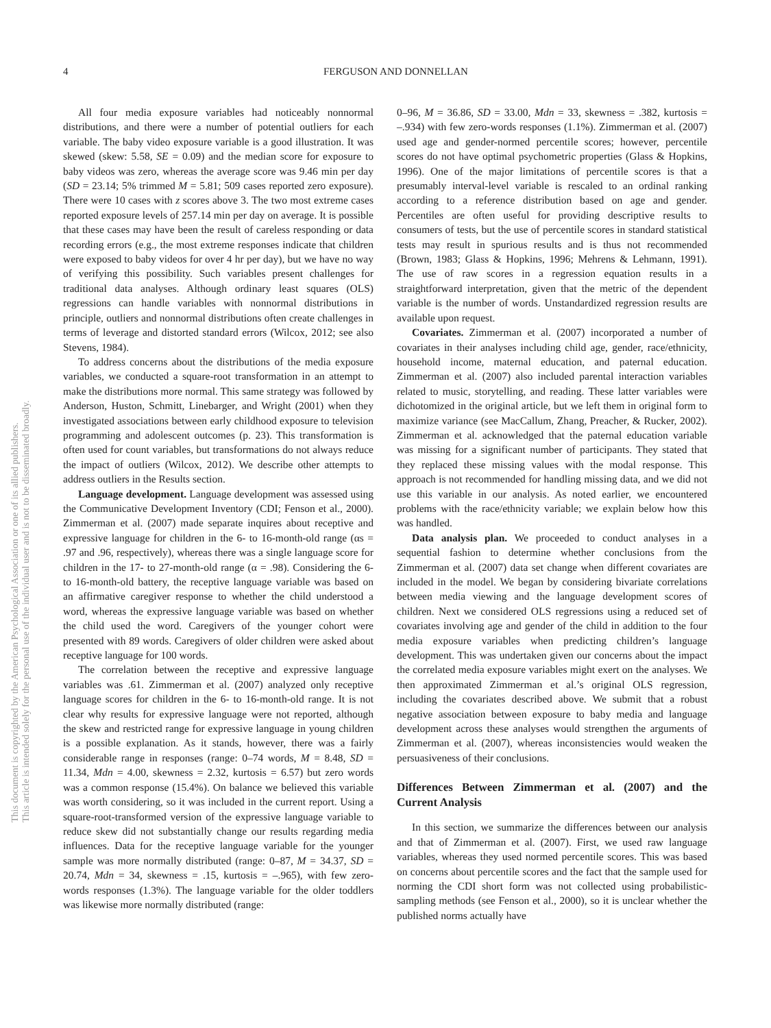This document is copyrighted by the American Psychological Association or one of its allied publishers.
This article is intended solely for the personal use of the individual user and is not to be disseminated broadly.
4 FERGUSON AND DONNELLAN
All four media exposure variables had noticeably nonnormal distributions, and there were a number of potential outliers for each variable. The baby video exposure variable is a good illustration. It was skewed (skew: 5.58, SE = 0.09) and the median score for exposure to baby videos was zero, whereas the average score was 9.46 min per day (SD = 23.14; 5% trimmed M = 5.81; 509 cases reported zero exposure). There were 10 cases with z scores above 3. The two most extreme cases reported exposure levels of 257.14 min per day on average. It is possible that these cases may have been the result of careless responding or data recording errors (e.g., the most extreme responses indicate that children were exposed to baby videos for over 4 hr per day), but we have no way of verifying this possibility. Such variables present challenges for traditional data analyses. Although ordinary least squares (OLS) regressions can handle variables with nonnormal distributions in principle, outliers and nonnormal distributions often create challenges in terms of leverage and distorted standard errors (Wilcox, 2012; see also Stevens, 1984).
To address concerns about the distributions of the media exposure variables, we conducted a square-root transformation in an attempt to make the distributions more normal. This same strategy was followed by Anderson, Huston, Schmitt, Linebarger, and Wright (2001) when they investigated associations between early childhood exposure to television programming and adolescent outcomes (p. 23). This transformation is often used for count variables, but transformations do not always reduce the impact of outliers (Wilcox, 2012). We describe other attempts to address outliers in the Results section.
Language development. Language development was assessed using the Communicative Development Inventory (CDI; Fenson et al., 2000). Zimmerman et al. (2007) made separate inquires about receptive and expressive language for children in the 6- to 16-month-old range (αs = .97 and .96, respectively), whereas there was a single language score for children in the 17- to 27-month-old range (α = .98). Considering the 6- to 16-month-old battery, the receptive language variable was based on an affirmative caregiver response to whether the child understood a word, whereas the expressive language variable was based on whether the child used the word. Caregivers of the younger cohort were presented with 89 words. Caregivers of older children were asked about receptive language for 100 words.
The correlation between the receptive and expressive language variables was .61. Zimmerman et al. (2007) analyzed only receptive language scores for children in the 6- to 16-month-old range. It is not clear why results for expressive language were not reported, although the skew and restricted range for expressive language in young children is a possible explanation. As it stands, however, there was a fairly considerable range in responses (range: 0–74 words, M = 8.48, SD = 11.34, Mdn = 4.00, skewness = 2.32, kurtosis = 6.57) but zero words was a common response (15.4%). On balance we believed this variable was worth considering, so it was included in the current report. Using a square-root-transformed version of the expressive language variable to reduce skew did not substantially change our results regarding media influences. Data for the receptive language variable for the younger sample was more normally distributed (range: 0–87, M = 34.37, SD = 20.74, Mdn = 34, skewness = .15, kurtosis = –.965), with few zero-words responses (1.3%). The language variable for the older toddlers was likewise more normally distributed (range:
0–96, M = 36.86, SD = 33.00, Mdn = 33, skewness = .382, kurtosis = –.934) with few zero-words responses (1.1%). Zimmerman et al. (2007) used age and gender-normed percentile scores; however, percentile scores do not have optimal psychometric properties (Glass & Hopkins, 1996). One of the major limitations of percentile scores is that a presumably interval-level variable is rescaled to an ordinal ranking according to a reference distribution based on age and gender. Percentiles are often useful for providing descriptive results to consumers of tests, but the use of percentile scores in standard statistical tests may result in spurious results and is thus not recommended (Brown, 1983; Glass & Hopkins, 1996; Mehrens & Lehmann, 1991). The use of raw scores in a regression equation results in a straightforward interpretation, given that the metric of the dependent variable is the number of words. Unstandardized regression results are available upon request.
Covariates. Zimmerman et al. (2007) incorporated a number of covariates in their analyses including child age, gender, race/ethnicity, household income, maternal education, and paternal education. Zimmerman et al. (2007) also included parental interaction variables related to music, storytelling, and reading. These latter variables were dichotomized in the original article, but we left them in original form to maximize variance (see MacCallum, Zhang, Preacher, & Rucker, 2002). Zimmerman et al. acknowledged that the paternal education variable was missing for a significant number of participants. They stated that they replaced these missing values with the modal response. This approach is not recommended for handling missing data, and we did not use this variable in our analysis. As noted earlier, we encountered problems with the race/ethnicity variable; we explain below how this was handled.
Data analysis plan. We proceeded to conduct analyses in a sequential fashion to determine whether conclusions from the Zimmerman et al. (2007) data set change when different covariates are included in the model. We began by considering bivariate correlations between media viewing and the language development scores of children. Next we considered OLS regressions using a reduced set of covariates involving age and gender of the child in addition to the four media exposure variables when predicting children’s language development. This was undertaken given our concerns about the impact the correlated media exposure variables might exert on the analyses. We then approximated Zimmerman et al.’s original OLS regression, including the covariates described above. We submit that a robust negative association between exposure to baby media and language development across these analyses would strengthen the arguments of Zimmerman et al. (2007), whereas inconsistencies would weaken the persuasiveness of their conclusions.
Differences Between Zimmerman et al. (2007) and the Current Analysis
In this section, we summarize the differences between our analysis and that of Zimmerman et al. (2007). First, we used raw language variables, whereas they used normed percentile scores. This was based on concerns about percentile scores and the fact that the sample used for norming the CDI short form was not collected using probabilistic-sampling methods (see Fenson et al., 2000), so it is unclear whether the published norms actually have